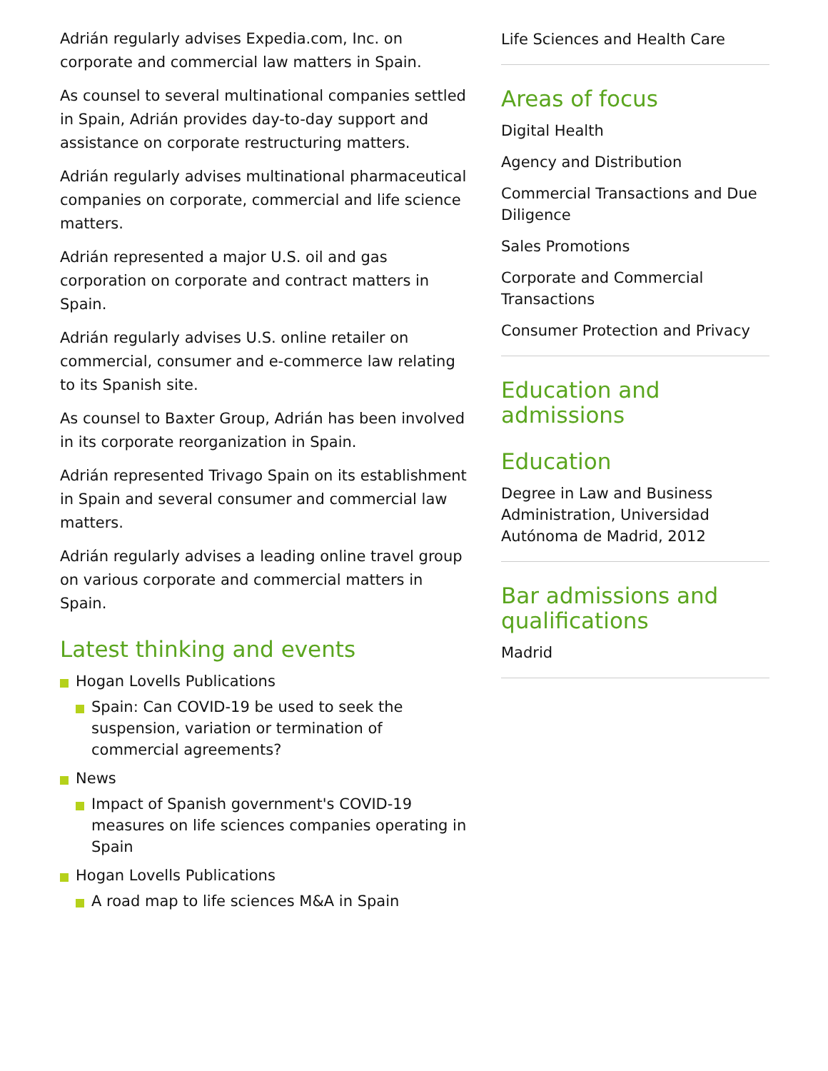Adrián regularly advises Expedia.com, Inc. on corporate and commercial law matters in Spain.
As counsel to several multinational companies settled in Spain, Adrián provides day-to-day support and assistance on corporate restructuring matters.
Adrián regularly advises multinational pharmaceutical companies on corporate, commercial and life science matters.
Adrián represented a major U.S. oil and gas corporation on corporate and contract matters in Spain.
Adrián regularly advises U.S. online retailer on commercial, consumer and e-commerce law relating to its Spanish site.
As counsel to Baxter Group, Adrián has been involved in its corporate reorganization in Spain.
Adrián represented Trivago Spain on its establishment in Spain and several consumer and commercial law matters.
Adrián regularly advises a leading online travel group on various corporate and commercial matters in Spain.
Latest thinking and events
Hogan Lovells Publications
Spain: Can COVID-19 be used to seek the suspension, variation or termination of commercial agreements?
News
Impact of Spanish government's COVID-19 measures on life sciences companies operating in Spain
Hogan Lovells Publications
A road map to life sciences M&A in Spain
Life Sciences and Health Care
Areas of focus
Digital Health
Agency and Distribution
Commercial Transactions and Due Diligence
Sales Promotions
Corporate and Commercial Transactions
Consumer Protection and Privacy
Education and admissions
Education
Degree in Law and Business Administration, Universidad Autónoma de Madrid, 2012
Bar admissions and qualifications
Madrid